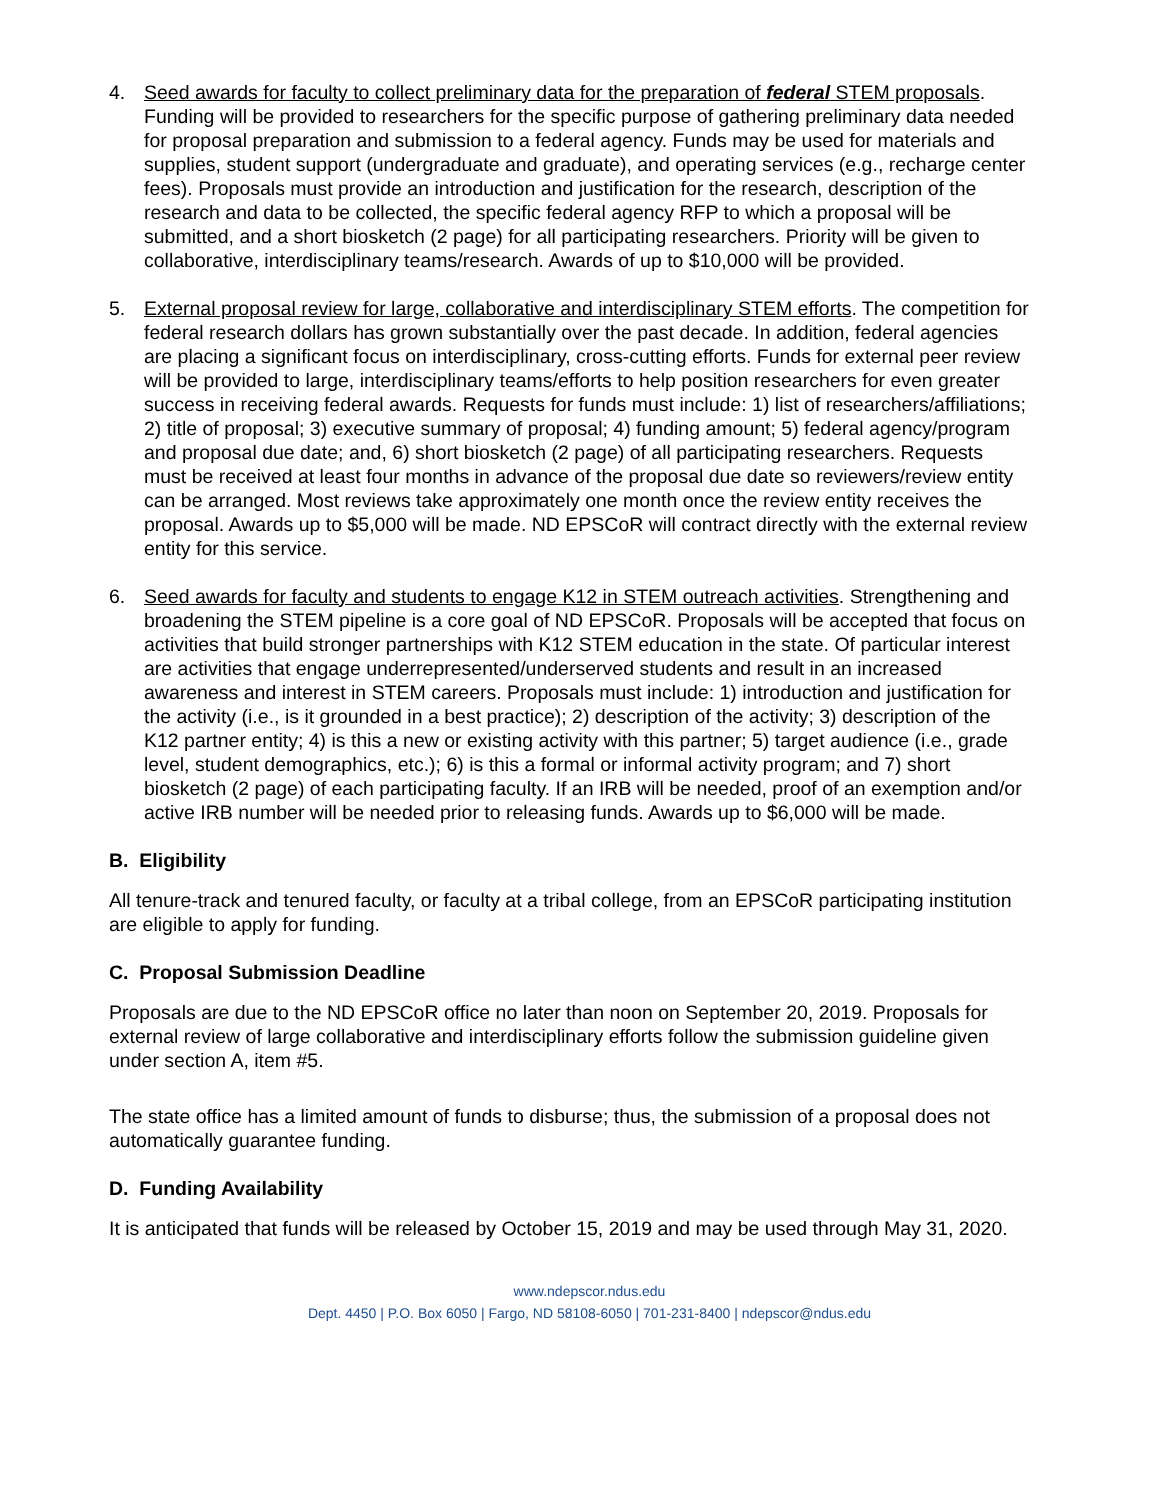4. Seed awards for faculty to collect preliminary data for the preparation of federal STEM proposals. Funding will be provided to researchers for the specific purpose of gathering preliminary data needed for proposal preparation and submission to a federal agency. Funds may be used for materials and supplies, student support (undergraduate and graduate), and operating services (e.g., recharge center fees). Proposals must provide an introduction and justification for the research, description of the research and data to be collected, the specific federal agency RFP to which a proposal will be submitted, and a short biosketch (2 page) for all participating researchers. Priority will be given to collaborative, interdisciplinary teams/research. Awards of up to $10,000 will be provided.
5. External proposal review for large, collaborative and interdisciplinary STEM efforts. The competition for federal research dollars has grown substantially over the past decade. In addition, federal agencies are placing a significant focus on interdisciplinary, cross-cutting efforts. Funds for external peer review will be provided to large, interdisciplinary teams/efforts to help position researchers for even greater success in receiving federal awards. Requests for funds must include: 1) list of researchers/affiliations; 2) title of proposal; 3) executive summary of proposal; 4) funding amount; 5) federal agency/program and proposal due date; and, 6) short biosketch (2 page) of all participating researchers. Requests must be received at least four months in advance of the proposal due date so reviewers/review entity can be arranged. Most reviews take approximately one month once the review entity receives the proposal. Awards up to $5,000 will be made. ND EPSCoR will contract directly with the external review entity for this service.
6. Seed awards for faculty and students to engage K12 in STEM outreach activities. Strengthening and broadening the STEM pipeline is a core goal of ND EPSCoR. Proposals will be accepted that focus on activities that build stronger partnerships with K12 STEM education in the state. Of particular interest are activities that engage underrepresented/underserved students and result in an increased awareness and interest in STEM careers. Proposals must include: 1) introduction and justification for the activity (i.e., is it grounded in a best practice); 2) description of the activity; 3) description of the K12 partner entity; 4) is this a new or existing activity with this partner; 5) target audience (i.e., grade level, student demographics, etc.); 6) is this a formal or informal activity program; and 7) short biosketch (2 page) of each participating faculty. If an IRB will be needed, proof of an exemption and/or active IRB number will be needed prior to releasing funds. Awards up to $6,000 will be made.
B. Eligibility
All tenure-track and tenured faculty, or faculty at a tribal college, from an EPSCoR participating institution are eligible to apply for funding.
C. Proposal Submission Deadline
Proposals are due to the ND EPSCoR office no later than noon on September 20, 2019. Proposals for external review of large collaborative and interdisciplinary efforts follow the submission guideline given under section A, item #5.
The state office has a limited amount of funds to disburse; thus, the submission of a proposal does not automatically guarantee funding.
D. Funding Availability
It is anticipated that funds will be released by October 15, 2019 and may be used through May 31, 2020.
www.ndepscor.ndus.edu
Dept. 4450 | P.O. Box 6050 | Fargo, ND 58108-6050 | 701-231-8400 | ndepscor@ndus.edu